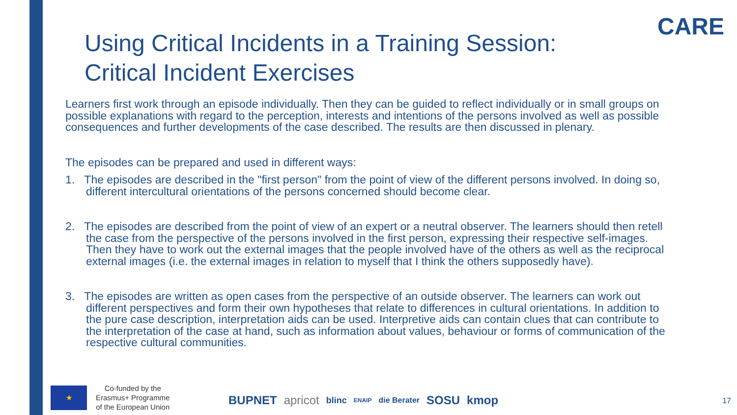CARE
Using Critical Incidents in a Training Session: Critical Incident Exercises
Learners first work through an episode individually. Then they can be guided to reflect individually or in small groups on possible explanations with regard to the perception, interests and intentions of the persons involved as well as possible consequences and further developments of the case described. The results are then discussed in plenary.
The episodes can be prepared and used in different ways:
1. The episodes are described in the "first person" from the point of view of the different persons involved. In doing so, different intercultural orientations of the persons concerned should become clear.
2. The episodes are described from the point of view of an expert or a neutral observer. The learners should then retell the case from the perspective of the persons involved in the first person, expressing their respective self-images. Then they have to work out the external images that the people involved have of the others as well as the reciprocal external images (i.e. the external images in relation to myself that I think the others supposedly have).
3. The episodes are written as open cases from the perspective of an outside observer. The learners can work out different perspectives and form their own hypotheses that relate to differences in cultural orientations. In addition to the pure case description, interpretation aids can be used. Interpretive aids can contain clues that can contribute to the interpretation of the case at hand, such as information about values, behaviour or forms of communication of the respective cultural communities.
★
Co-funded by the
Erasmus+ Programme
of the European Union
BUPNET apricot blinc ENAIP die Berater SOSU kmop
17